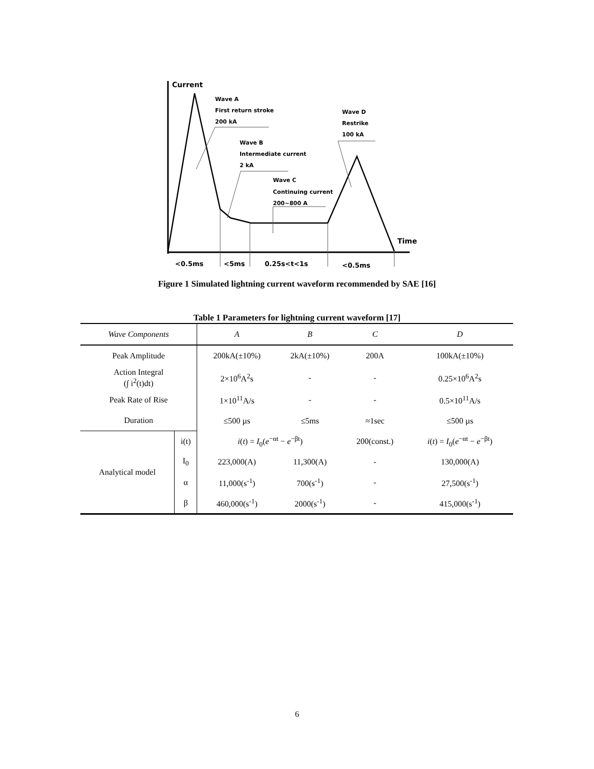Current
Wave A
First return stroke
200 kA
Wave B
Intermediate current
2 kA
Wave C
Continuing current
200~800 A
Wave D
Restrike
100 kA
Time
<0.5ms
<5ms
0.25s<t<1s
<0.5ms
Figure 1 Simulated lightning current waveform recommended by SAE [16]
Table 1 Parameters for lightning current waveform [17]
| Wave Components | | A | B | C | D |
| --- | --- | --- | --- | --- | --- |
| Peak Amplitude | | 200kA(±10%) | 2kA(±10%) | 200A | 100kA(±10%) |
| Action Integral (∫ i<sup>2</sup>(t)dt) | | 2×10<sup>6</sup>A<sup>2</sup>s | - | - | 0.25×10<sup>6</sup>A<sup>2</sup>s |
| Peak Rate of Rise | | 1×10<sup>11</sup>A/s | - | - | 0.5×10<sup>11</sup>A/s |
| Duration | | ≤500 µs | ≤5ms | ≈1sec | ≤500 µs |
| Analytical model | i(t) | i ( t ) = I<sub>0</sub>( e<sup>−αt</sup> − e<sup>−βt</sup>) | | 200(const.) | i ( t ) = I<sub>0</sub>( e<sup>−αt</sup> − e<sup>−βt</sup>) |
| | I<sub>0</sub> | 223,000(A) | 11,300(A) | - | 130,000(A) |
| | α | 11,000(s<sup>-1</sup>) | 700(s<sup>-1</sup>) | - | 27,500(s<sup>-1</sup>) |
| | β | 460,000(s<sup>-1</sup>) | 2000(s<sup>-1</sup>) | - | 415,000(s<sup>-1</sup>) |
6